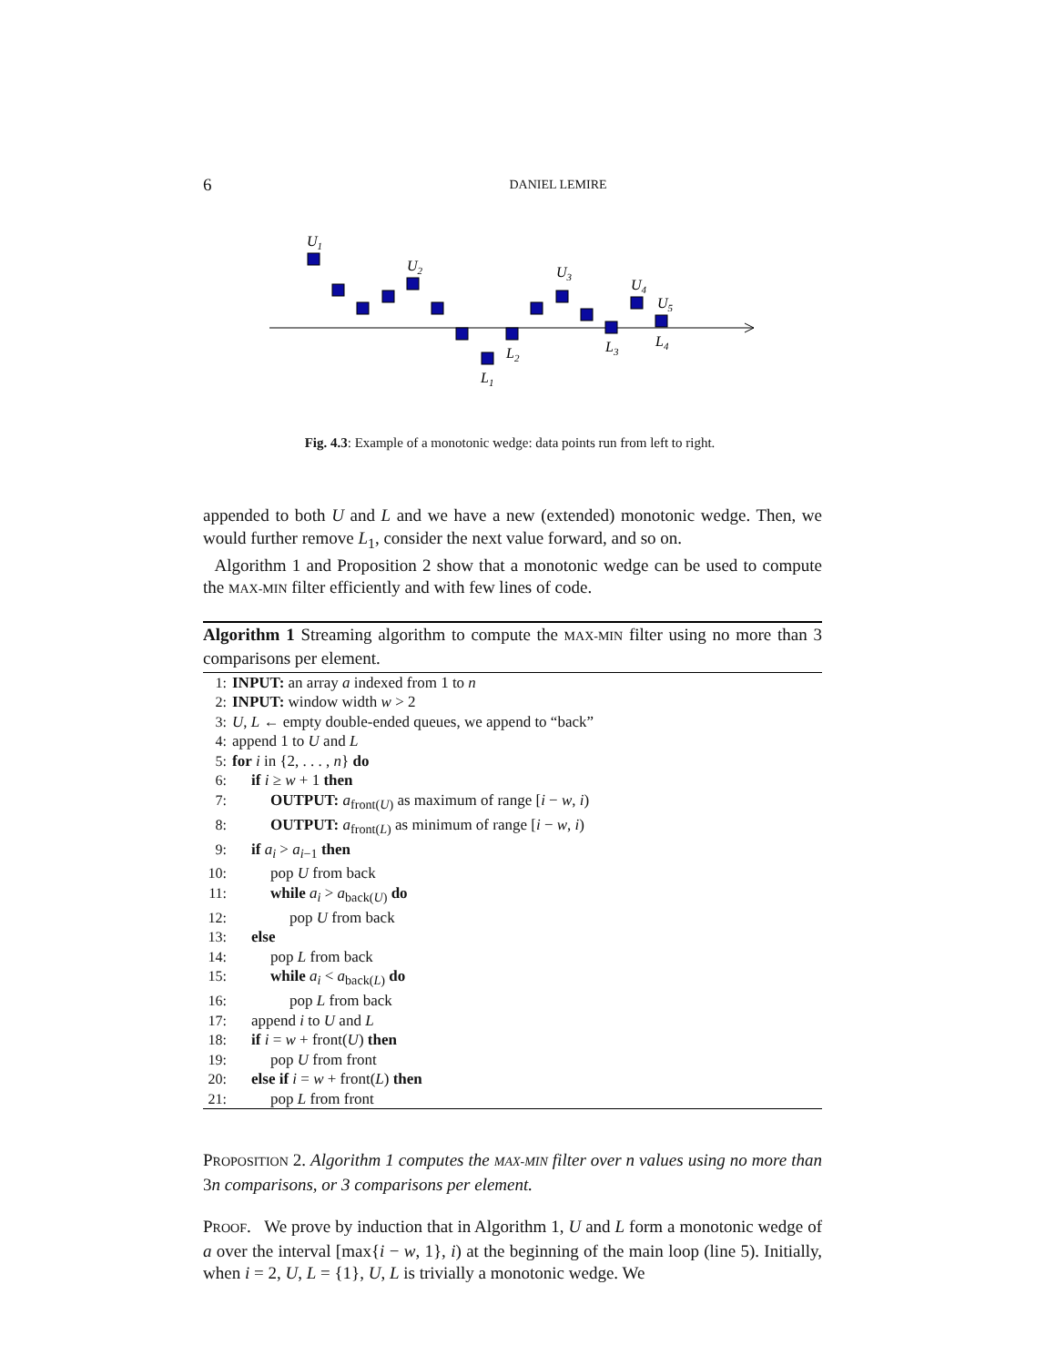6 DANIEL LEMIRE
U1
U2
U3
U4
U5
L1
L2
L3
L4
Fig. 4.3: Example of a monotonic wedge: data points run from left to right.
appended to both U and L and we have a new (extended) monotonic wedge. Then, we would further remove L<sub>1</sub>, consider the next value forward, and so on.
Algorithm 1 and Proposition 2 show that a monotonic wedge can be used to compute the MAX-MIN filter efficiently and with few lines of code.
Algorithm 1 Streaming algorithm to compute the MAX-MIN filter using no more than 3 comparisons per element.
1: INPUT: an array a indexed from 1 to n
2: INPUT: window width w > 2
3: U, L ← empty double-ended queues, we append to “back”
4: append 1 to U and L
5: for i in {2, . . . , n} do
6: if i ≥ w + 1 then
7: OUTPUT: a<sub>front(U)</sub> as maximum of range [i − w, i)
8: OUTPUT: a<sub>front(L)</sub> as minimum of range [i − w, i)
9: if a<sub>i</sub> > a<sub>i−1</sub> then
10: pop U from back
11: while a<sub>i</sub> > a<sub>back(U)</sub> do
12: pop U from back
13: else
14: pop L from back
15: while a<sub>i</sub> < a<sub>back(L)</sub> do
16: pop L from back
17: append i to U and L
18: if i = w + front(U) then
19: pop U from front
20: else if i = w + front(L) then
21: pop L from front
PROPOSITION 2. Algorithm 1 computes the MAX-MIN filter over n values using no more than 3n comparisons, or 3 comparisons per element.
PROOF. We prove by induction that in Algorithm 1, U and L form a monotonic wedge of a over the interval [max{i − w, 1}, i) at the beginning of the main loop (line 5). Initially, when i = 2, U, L = {1}, U, L is trivially a monotonic wedge. We